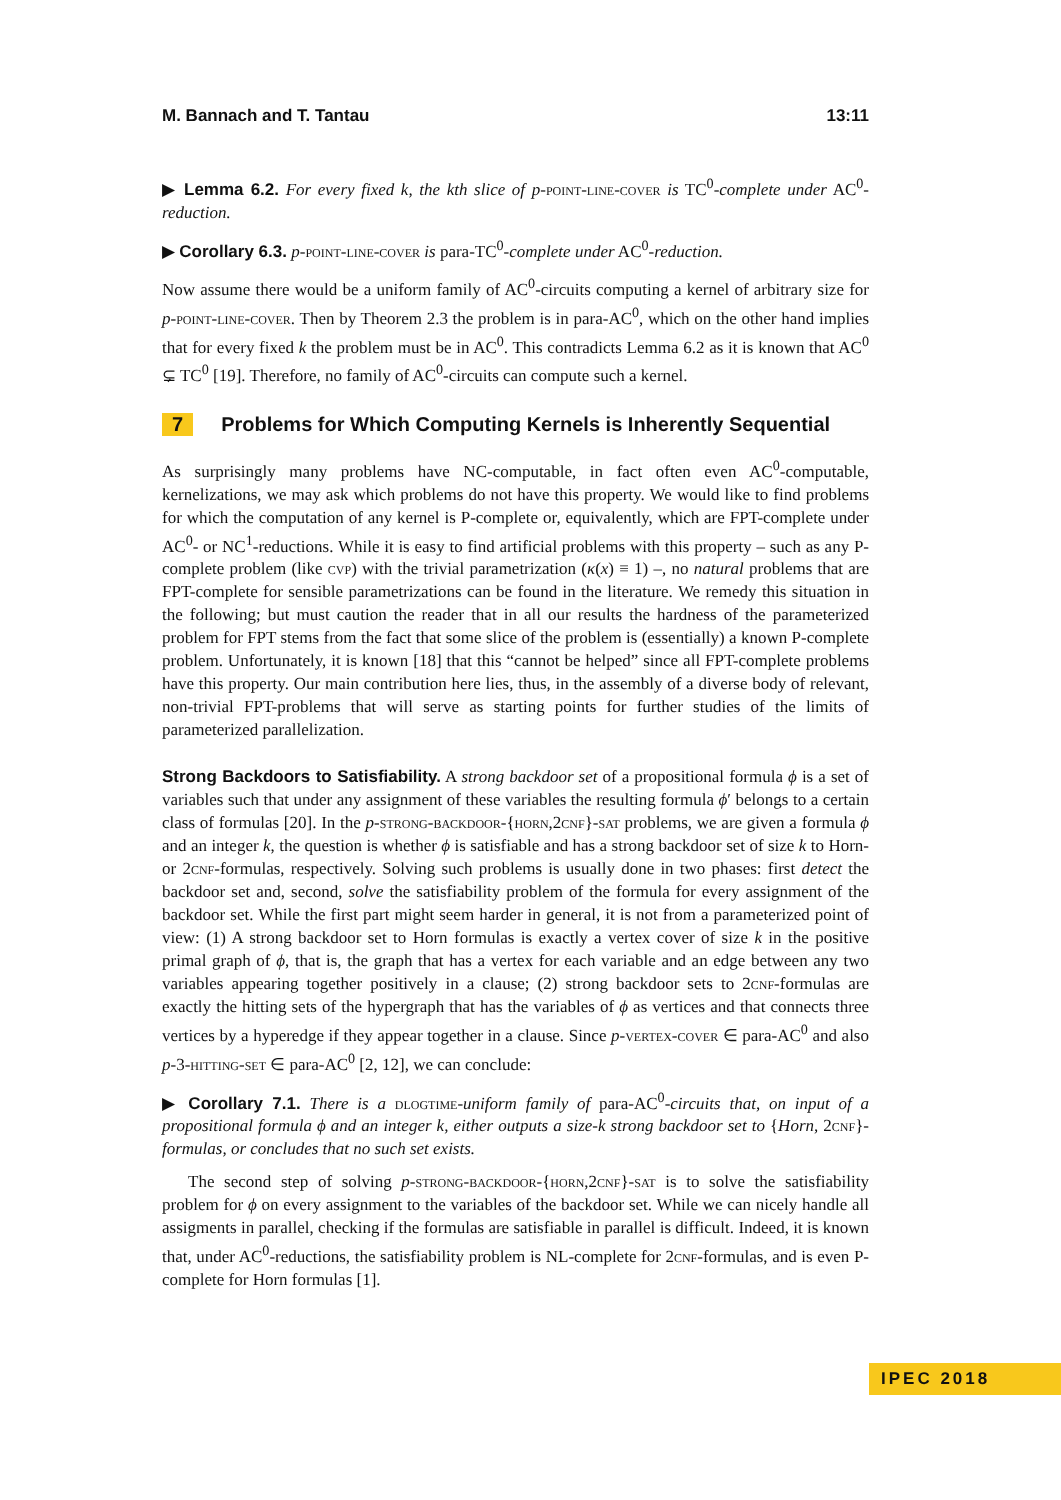M. Bannach and T. Tantau 13:11
▶ Lemma 6.2. For every fixed k, the kth slice of p-point-line-cover is TC<sup>0</sup>-complete under AC<sup>0</sup>-reduction.
▶ Corollary 6.3. p-point-line-cover is para-TC<sup>0</sup>-complete under AC<sup>0</sup>-reduction.
Now assume there would be a uniform family of AC<sup>0</sup>-circuits computing a kernel of arbitrary size for p-point-line-cover. Then by Theorem 2.3 the problem is in para-AC<sup>0</sup>, which on the other hand implies that for every fixed k the problem must be in AC<sup>0</sup>. This contradicts Lemma 6.2 as it is known that AC<sup>0</sup> ⊊ TC<sup>0</sup> [19]. Therefore, no family of AC<sup>0</sup>-circuits can compute such a kernel.
7 Problems for Which Computing Kernels is Inherently Sequential
As surprisingly many problems have NC-computable, in fact often even AC<sup>0</sup>-computable, kernelizations, we may ask which problems do not have this property. We would like to find problems for which the computation of any kernel is P-complete or, equivalently, which are FPT-complete under AC<sup>0</sup>- or NC<sup>1</sup>-reductions. While it is easy to find artificial problems with this property – such as any P-complete problem (like cvp) with the trivial parametrization (κ(x) ≡ 1) –, no natural problems that are FPT-complete for sensible parametrizations can be found in the literature. We remedy this situation in the following; but must caution the reader that in all our results the hardness of the parameterized problem for FPT stems from the fact that some slice of the problem is (essentially) a known P-complete problem. Unfortunately, it is known [18] that this “cannot be helped” since all FPT-complete problems have this property. Our main contribution here lies, thus, in the assembly of a diverse body of relevant, non-trivial FPT-problems that will serve as starting points for further studies of the limits of parameterized parallelization.
Strong Backdoors to Satisfiability. A strong backdoor set of a propositional formula ϕ is a set of variables such that under any assignment of these variables the resulting formula ϕ′ belongs to a certain class of formulas [20]. In the p-strong-backdoor-{horn,2cnf}-sat problems, we are given a formula ϕ and an integer k, the question is whether ϕ is satisfiable and has a strong backdoor set of size k to Horn- or 2cnf-formulas, respectively. Solving such problems is usually done in two phases: first detect the backdoor set and, second, solve the satisfiability problem of the formula for every assignment of the backdoor set. While the first part might seem harder in general, it is not from a parameterized point of view: (1) A strong backdoor set to Horn formulas is exactly a vertex cover of size k in the positive primal graph of ϕ, that is, the graph that has a vertex for each variable and an edge between any two variables appearing together positively in a clause; (2) strong backdoor sets to 2cnf-formulas are exactly the hitting sets of the hypergraph that has the variables of ϕ as vertices and that connects three vertices by a hyperedge if they appear together in a clause. Since p-vertex-cover ∈ para-AC<sup>0</sup> and also p-3-hitting-set ∈ para-AC<sup>0</sup> [2, 12], we can conclude:
▶ Corollary 7.1. There is a dlogtime-uniform family of para-AC<sup>0</sup>-circuits that, on input of a propositional formula ϕ and an integer k, either outputs a size-k strong backdoor set to {Horn, 2cnf}-formulas, or concludes that no such set exists.
The second step of solving p-strong-backdoor-{horn,2cnf}-sat is to solve the satisfiability problem for ϕ on every assignment to the variables of the backdoor set. While we can nicely handle all assigments in parallel, checking if the formulas are satisfiable in parallel is difficult. Indeed, it is known that, under AC<sup>0</sup>-reductions, the satisfiability problem is NL-complete for 2cnf-formulas, and is even P-complete for Horn formulas [1].
IPEC 2018